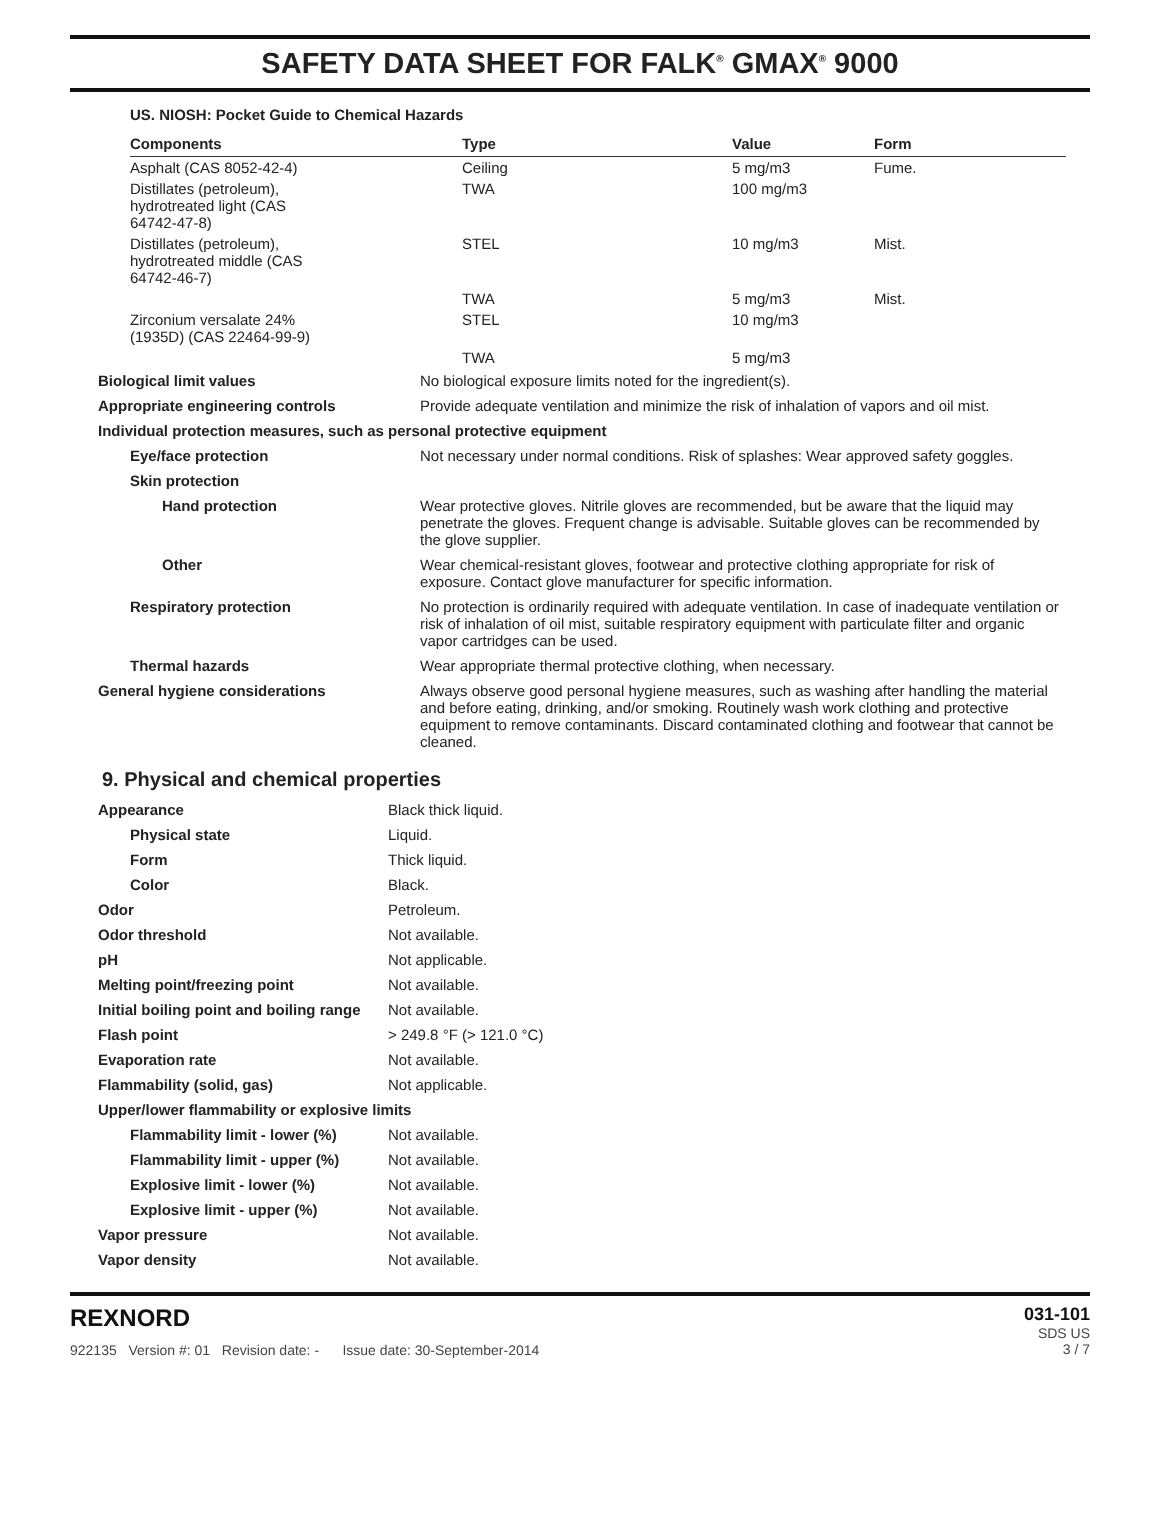SAFETY DATA SHEET FOR FALK<sup>®</sup> GMAX<sup>®</sup> 9000
US. NIOSH: Pocket Guide to Chemical Hazards
| Components | Type | Value | Form |
| --- | --- | --- | --- |
| Asphalt (CAS 8052-42-4) | Ceiling | 5 mg/m3 | Fume. |
| Distillates (petroleum), hydrotreated light (CAS 64742-47-8) | TWA | 100 mg/m3 | |
| Distillates (petroleum), hydrotreated middle (CAS 64742-46-7) | STEL | 10 mg/m3 | Mist. |
| | TWA | 5 mg/m3 | Mist. |
| Zirconium versalate 24% (1935D) (CAS 22464-99-9) | STEL | 10 mg/m3 | |
| | TWA | 5 mg/m3 | |
| Biological limit values | No biological exposure limits noted for the ingredient(s). |
| Appropriate engineering controls | Provide adequate ventilation and minimize the risk of inhalation of vapors and oil mist. |
| Individual protection measures, such as personal protective equipment | |
| Eye/face protection | Not necessary under normal conditions. Risk of splashes: Wear approved safety goggles. |
| Skin protection | |
| Hand protection | Wear protective gloves. Nitrile gloves are recommended, but be aware that the liquid may penetrate the gloves. Frequent change is advisable. Suitable gloves can be recommended by the glove supplier. |
| Other | Wear chemical-resistant gloves, footwear and protective clothing appropriate for risk of exposure. Contact glove manufacturer for specific information. |
| Respiratory protection | No protection is ordinarily required with adequate ventilation. In case of inadequate ventilation or risk of inhalation of oil mist, suitable respiratory equipment with particulate filter and organic vapor cartridges can be used. |
| Thermal hazards | Wear appropriate thermal protective clothing, when necessary. |
| General hygiene considerations | Always observe good personal hygiene measures, such as washing after handling the material and before eating, drinking, and/or smoking. Routinely wash work clothing and protective equipment to remove contaminants. Discard contaminated clothing and footwear that cannot be cleaned. |
9. Physical and chemical properties
| Appearance | Black thick liquid. |
| Physical state | Liquid. |
| Form | Thick liquid. |
| Color | Black. |
| Odor | Petroleum. |
| Odor threshold | Not available. |
| pH | Not applicable. |
| Melting point/freezing point | Not available. |
| Initial boiling point and boiling range | Not available. |
| Flash point | > 249.8 °F (> 121.0 °C) |
| Evaporation rate | Not available. |
| Flammability (solid, gas) | Not applicable. |
| Upper/lower flammability or explosive limits | |
| Flammability limit - lower (%) | Not available. |
| Flammability limit - upper (%) | Not available. |
| Explosive limit - lower (%) | Not available. |
| Explosive limit - upper (%) | Not available. |
| Vapor pressure | Not available. |
| Vapor density | Not available. |
REXNORD
922135 Version #: 01 Revision date: - Issue date: 30-September-2014
031-101
SDS US
3 / 7